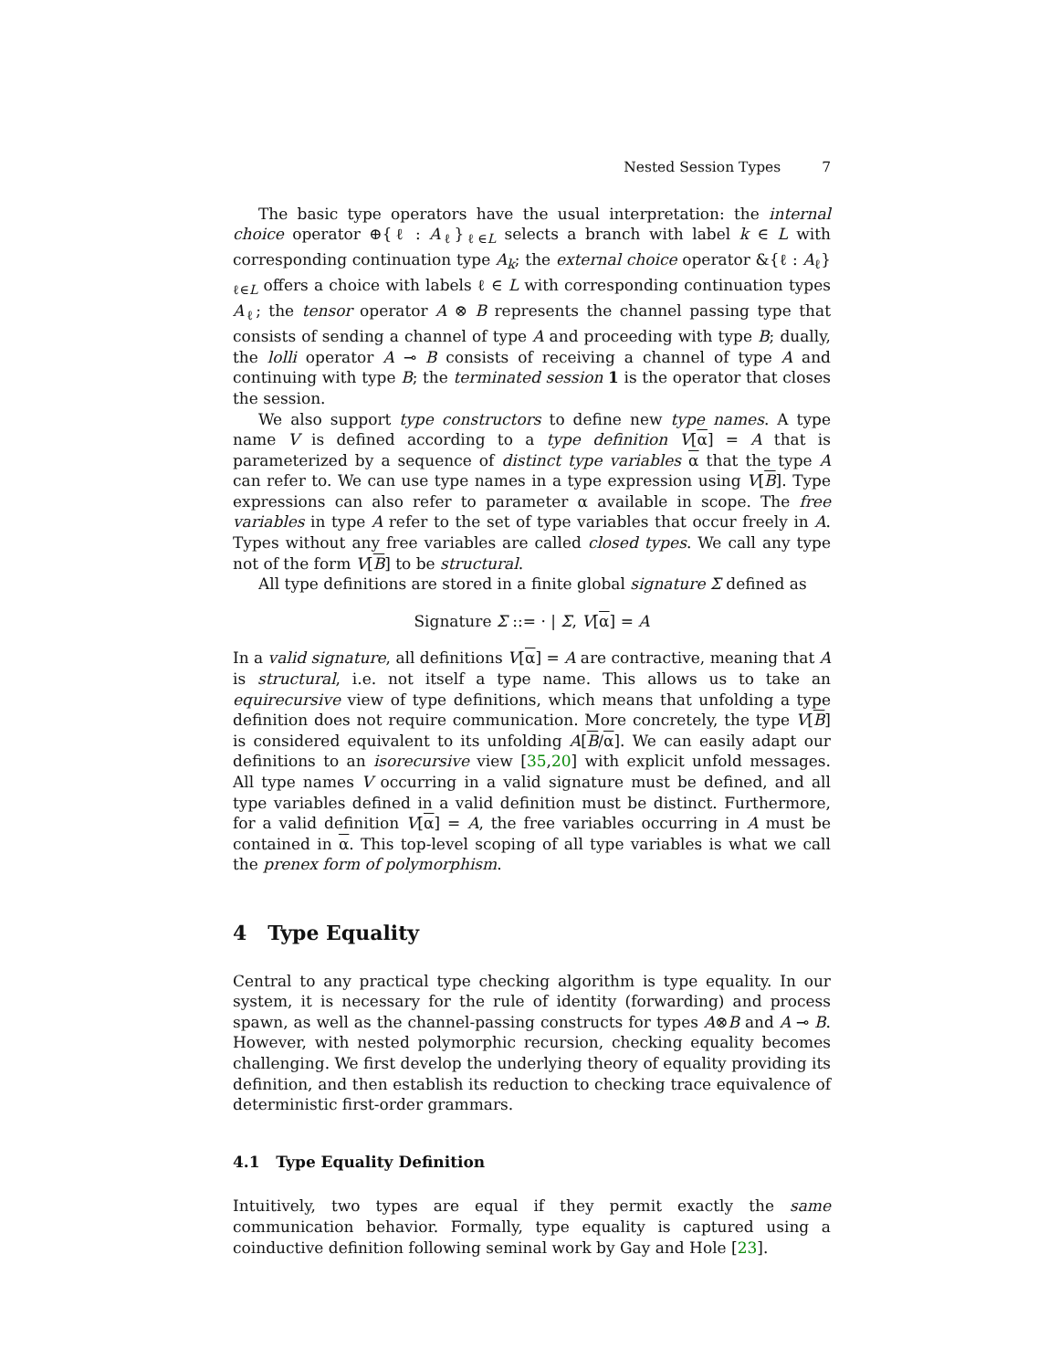Nested Session Types 7
The basic type operators have the usual interpretation: the internal choice operator ⊕{ℓ : A<sub>ℓ</sub>}<sub>ℓ∈L</sub> selects a branch with label k ∈ L with corresponding continuation type A<sub>k</sub>; the external choice operator &{ℓ : A<sub>ℓ</sub>}<sub>ℓ∈L</sub> offers a choice with labels ℓ ∈ L with corresponding continuation types A<sub>ℓ</sub>; the tensor operator A ⊗ B represents the channel passing type that consists of sending a channel of type A and proceeding with type B; dually, the lolli operator A ⊸ B consists of receiving a channel of type A and continuing with type B; the terminated session 1 is the operator that closes the session.
We also support type constructors to define new type names. A type name V is defined according to a type definition V[α] = A that is parameterized by a sequence of distinct type variables α that the type A can refer to. We can use type names in a type expression using V[B]. Type expressions can also refer to parameter α available in scope. The free variables in type A refer to the set of type variables that occur freely in A. Types without any free variables are called closed types. We call any type not of the form V[B] to be structural.
All type definitions are stored in a finite global signature Σ defined as
Signature Σ ::= · | Σ, V[α] = A
In a valid signature, all definitions V[α] = A are contractive, meaning that A is structural, i.e. not itself a type name. This allows us to take an equirecursive view of type definitions, which means that unfolding a type definition does not require communication. More concretely, the type V[B] is considered equivalent to its unfolding A[B/α]. We can easily adapt our definitions to an isorecursive view [35,20] with explicit unfold messages. All type names V occurring in a valid signature must be defined, and all type variables defined in a valid definition must be distinct. Furthermore, for a valid definition V[α] = A, the free variables occurring in A must be contained in α. This top-level scoping of all type variables is what we call the prenex form of polymorphism.
4 Type Equality
Central to any practical type checking algorithm is type equality. In our system, it is necessary for the rule of identity (forwarding) and process spawn, as well as the channel-passing constructs for types A⊗B and A ⊸ B. However, with nested polymorphic recursion, checking equality becomes challenging. We first develop the underlying theory of equality providing its definition, and then establish its reduction to checking trace equivalence of deterministic first-order grammars.
4.1 Type Equality Definition
Intuitively, two types are equal if they permit exactly the same communication behavior. Formally, type equality is captured using a coinductive definition following seminal work by Gay and Hole [23].